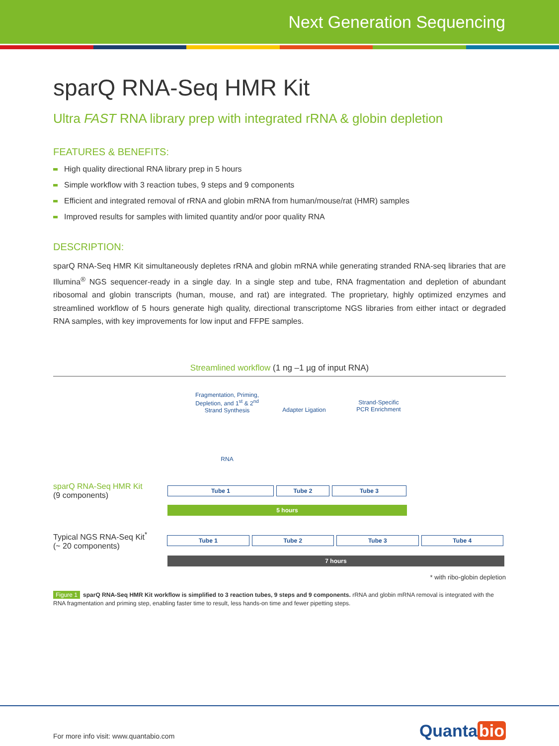Next Generation Sequencing
sparQ RNA-Seq HMR Kit
Ultra FAST RNA library prep with integrated rRNA & globin depletion
FEATURES & BENEFITS:
High quality directional RNA library prep in 5 hours
Simple workflow with 3 reaction tubes, 9 steps and 9 components
Efficient and integrated removal of rRNA and globin mRNA from human/mouse/rat (HMR) samples
Improved results for samples with limited quantity and/or poor quality RNA
DESCRIPTION:
sparQ RNA-Seq HMR Kit simultaneously depletes rRNA and globin mRNA while generating stranded RNA-seq libraries that are Illumina<sup>®</sup> NGS sequencer-ready in a single day. In a single step and tube, RNA fragmentation and depletion of abundant ribosomal and globin transcripts (human, mouse, and rat) are integrated. The proprietary, highly optimized enzymes and streamlined workflow of 5 hours generate high quality, directional transcriptome NGS libraries from either intact or degraded RNA samples, with key improvements for low input and FFPE samples.
Streamlined workflow (1 ng –1 µg of input RNA)
Fragmentation, Priming, Depletion, and 1<sup>st</sup> & 2<sup>nd</sup> Strand Synthesis
RNA
Adapter Ligation
Strand-Specific
PCR Enrichment
sparQ RNA-Seq HMR Kit
(9 components)
Tube 1 Tube 2 Tube 3
5 hours
Typical NGS RNA-Seq Kit<sup>*</sup>
(~ 20 components)
Tube 1 Tube 2 Tube 3 Tube 4
7 hours
* with ribo-globin depletion
Figure 1 sparQ RNA-Seq HMR Kit workflow is simplified to 3 reaction tubes, 9 steps and 9 components. rRNA and globin mRNA removal is integrated with the RNA fragmentation and priming step, enabling faster time to result, less hands-on time and fewer pipetting steps.
For more info visit: www.quantabio.com
Quanta bio